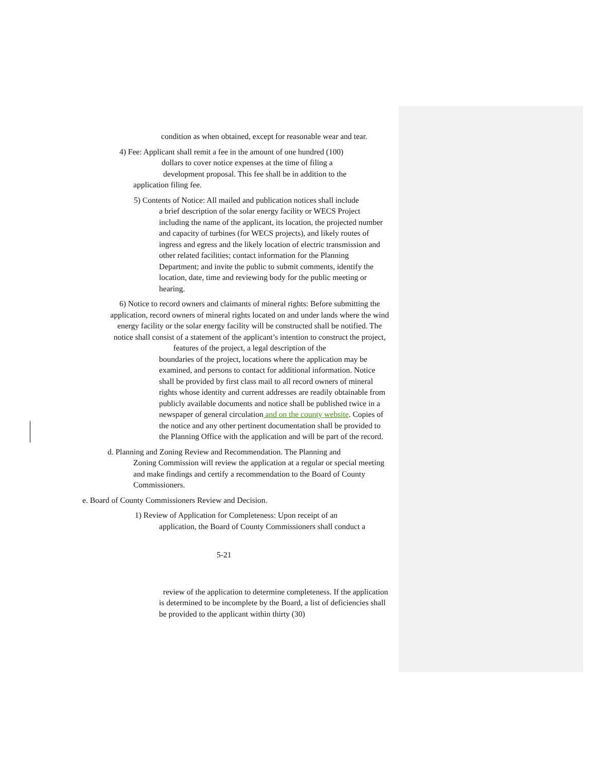condition as when obtained, except for reasonable wear and tear.
4) Fee: Applicant shall remit a fee in the amount of one hundred (100)
dollars to cover notice expenses at the time of filing a
development proposal. This fee shall be in addition to the
application filing fee.
5) Contents of Notice: All mailed and publication notices shall include
a brief description of the solar energy facility or WECS Project including the name of the applicant, its location, the projected number and capacity of turbines (for WECS projects), and likely routes of ingress and egress and the likely location of electric transmission and other related facilities; contact information for the Planning Department; and invite the public to submit comments, identify the location, date, time and reviewing body for the public meeting or hearing.
6) Notice to record owners and claimants of mineral rights: Before submitting the application, record owners of mineral rights located on and under lands where the wind energy facility or the solar energy facility will be constructed shall be notified. The notice shall consist of a statement of the applicant’s intention to construct the project, features of the project, a legal description of the
boundaries of the project, locations where the application may be examined, and persons to contact for additional information. Notice shall be provided by first class mail to all record owners of mineral rights whose identity and current addresses are readily obtainable from publicly available documents and notice shall be published twice in a newspaper of general circulation and on the county website. Copies of the notice and any other pertinent documentation shall be provided to the Planning Office with the application and will be part of the record.
d. Planning and Zoning Review and Recommendation. The Planning and
Zoning Commission will review the application at a regular or special meeting and make findings and certify a recommendation to the Board of County Commissioners.
e. Board of County Commissioners Review and Decision.
1) Review of Application for Completeness: Upon receipt of an
application, the Board of County Commissioners shall conduct a
5-21
review of the application to determine completeness. If the application is determined to be incomplete by the Board, a list of deficiencies shall be provided to the applicant within thirty (30)